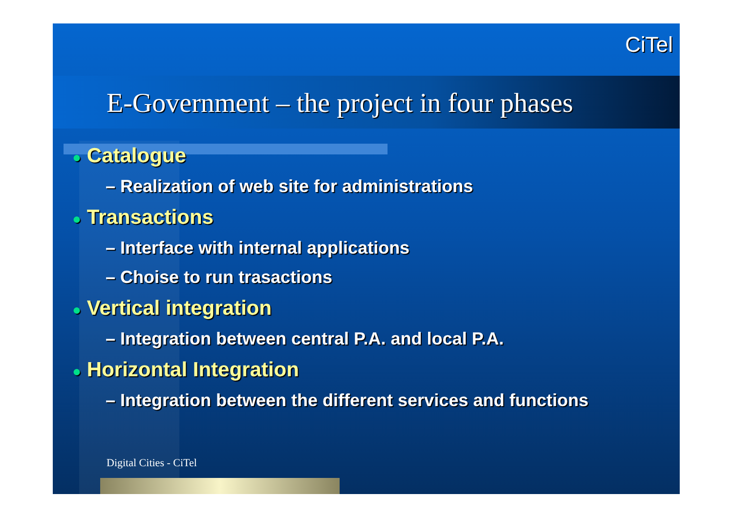CiTel
E-Government – the project in four phases
● Catalogue
– Realization of web site for administrations
● Transactions
– Interface with internal applications
– Choise to run trasactions
● Vertical integration
– Integration between central P.A. and local P.A.
● Horizontal Integration
– Integration between the different services and functions
Digital Cities - CiTel